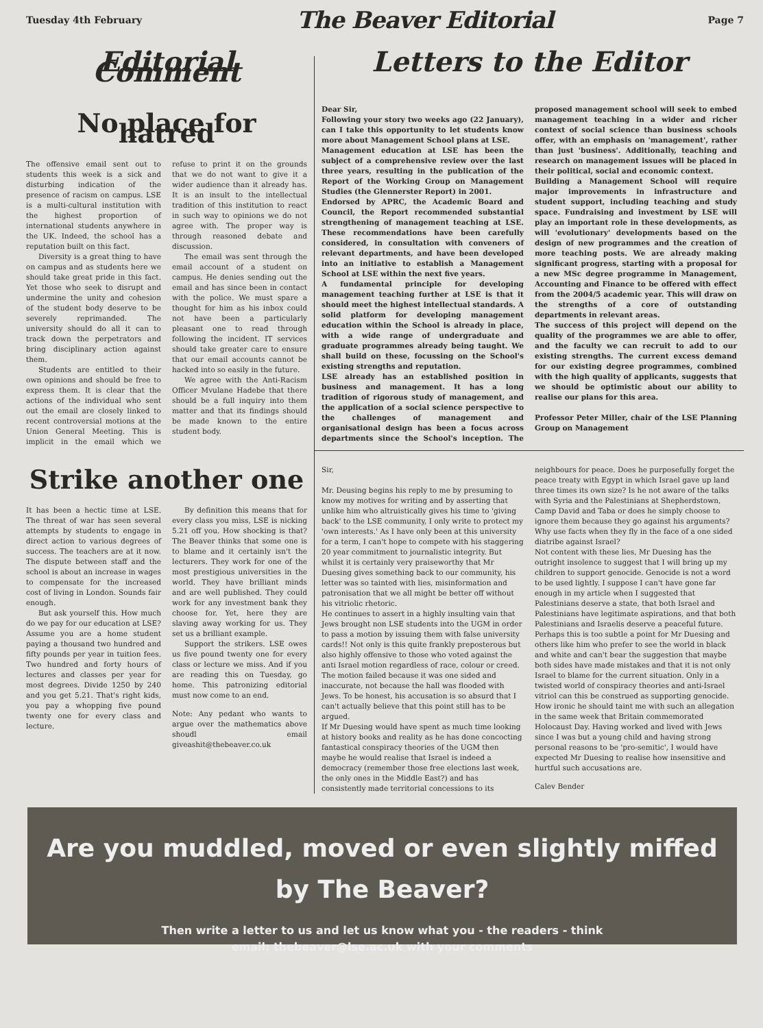Tuesday 4th February The Beaver Editorial Page 7
Editorial Comment
No place for hatred
The offensive email sent out to students this week is a sick and disturbing indication of the presence of racism on campus. LSE is a multi-cultural institution with the highest proportion of international students anywhere in the UK. Indeed, the school has a reputation built on this fact.
Diversity is a great thing to have on campus and as students here we should take great pride in this fact. Yet those who seek to disrupt and undermine the unity and cohesion of the student body deserve to be severely reprimanded. The university should do all it can to track down the perpetrators and bring disciplinary action against them.
Students are entitled to their own opinions and should be free to express them. It is clear that the actions of the individual who sent out the email are closely linked to recent controversial motions at the Union General Meeting. This is implicit in the email which we refuse to print it on the grounds that we do not want to give it a wider audience than it already has. It is an insult to the intellectual tradition of this institution to react in such way to opinions we do not agree with. The proper way is through reasoned debate and discussion.
The email was sent through the email account of a student on campus. He denies sending out the email and has since been in contact with the police. We must spare a thought for him as his inbox could not have been a particularly pleasant one to read through following the incident. IT services should take greater care to ensure that our email accounts cannot be hacked into so easily in the future.
We agree with the Anti-Racism Officer Mvulane Hadebe that there should be a full inquiry into them matter and that its findings should be made known to the entire student body.
Strike another one
It has been a hectic time at LSE. The threat of war has seen several attempts by students to engage in direct action to various degrees of success. The teachers are at it now. The dispute between staff and the school is about an increase in wages to compensate for the increased cost of living in London. Sounds fair enough.
But ask yourself this. How much do we pay for our education at LSE? Assume you are a home student paying a thousand two hundred and fifty pounds per year in tuition fees. Two hundred and forty hours of lectures and classes per year for most degrees. Divide 1250 by 240 and you get 5.21. That's right kids, you pay a whopping five pound twenty one for every class and lecture.
By definition this means that for every class you miss, LSE is nicking 5.21 off you. How shocking is that? The Beaver thinks that some one is to blame and it certainly isn't the lecturers. They work for one of the most prestigious universities in the world. They have brilliant minds and are well published. They could work for any investment bank they choose for. Yet, here they are slaving away working for us. They set us a brilliant example.
Support the strikers. LSE owes us five pound twenty one for every class or lecture we miss. And if you are reading this on Tuesday, go home. This patronizing editorial must now come to an end.
Note: Any pedant who wants to argue over the mathematics above shoudl email giveashit@thebeaver.co.uk
Letters to the Editor
Dear Sir,
Following your story two weeks ago (22 January), can I take this opportunity to let students know more about Management School plans at LSE.
Management education at LSE has been the subject of a comprehensive review over the last three years, resulting in the publication of the Report of the Working Group on Management Studies (the Glennerster Report) in 2001.
Endorsed by APRC, the Academic Board and Council, the Report recommended substantial strengthening of management teaching at LSE. These recommendations have been carefully considered, in consultation with conveners of relevant departments, and have been developed into an initiative to establish a Management School at LSE within the next five years.
A fundamental principle for developing management teaching further at LSE is that it should meet the highest intellectual standards. A solid platform for developing management education within the School is already in place, with a wide range of undergraduate and graduate programmes already being taught. We shall build on these, focussing on the School's existing strengths and reputation.
LSE already has an established position in business and management. It has a long tradition of rigorous study of management, and the application of a social science perspective to the challenges of management and organisational design has been a focus across departments since the School's inception. The proposed management school will seek to embed management teaching in a wider and richer context of social science than business schools offer, with an emphasis on 'management', rather than just 'business'. Additionally, teaching and research on management issues will be placed in their political, social and economic context.
Building a Management School will require major improvements in infrastructure and student support, including teaching and study space. Fundraising and investment by LSE will play an important role in these developments, as will 'evolutionary' developments based on the design of new programmes and the creation of more teaching posts. We are already making significant progress, starting with a proposal for a new MSc degree programme in Management, Accounting and Finance to be offered with effect from the 2004/5 academic year. This will draw on the strengths of a core of outstanding departments in relevant areas.
The success of this project will depend on the quality of the programmes we are able to offer, and the faculty we can recruit to add to our existing strengths. The current excess demand for our existing degree programmes, combined with the high quality of applicants, suggests that we should be optimistic about our ability to realise our plans for this area.
Professor Peter Miller, chair of the LSE Planning Group on Management
Sir,
Mr. Deusing begins his reply to me by presuming to know my motives for writing and by asserting that unlike him who altruistically gives his time to 'giving back' to the LSE community, I only write to protect my 'own interests.' As I have only been at this university for a term, I can't hope to compete with his staggering 20 year commitment to journalistic integrity. But whilst it is certainly very praiseworthy that Mr Duesing gives something back to our community, his letter was so tainted with lies, misinformation and patronisation that we all might be better off without his vitriolic rhetoric.
He continues to assert in a highly insulting vain that Jews brought non LSE students into the UGM in order to pass a motion by issuing them with false university cards!! Not only is this quite frankly preposterous but also highly offensive to those who voted against the anti Israel motion regardless of race, colour or creed. The motion failed because it was one sided and inaccurate, not because the hall was flooded with Jews. To be honest, his accusation is so absurd that I can't actually believe that this point still has to be argued.
If Mr Duesing would have spent as much time looking at history books and reality as he has done concocting fantastical conspiracy theories of the UGM then maybe he would realise that Israel is indeed a democracy (remember those free elections last week, the only ones in the Middle East?) and has consistently made territorial concessions to its neighbours for peace. Does he purposefully forget the peace treaty with Egypt in which Israel gave up land three times its own size? Is he not aware of the talks with Syria and the Palestinians at Shepherdstown, Camp David and Taba or does he simply choose to ignore them because they go against his arguments? Why use facts when they fly in the face of a one sided diatribe against Israel?
Not content with these lies, Mr Duesing has the outright insolence to suggest that I will bring up my children to support genocide. Genocide is not a word to be used lightly. I suppose I can't have gone far enough in my article when I suggested that Palestinians deserve a state, that both Israel and Palestinians have legitimate aspirations, and that both Palestinians and Israelis deserve a peaceful future. Perhaps this is too subtle a point for Mr Duesing and others like him who prefer to see the world in black and white and can't bear the suggestion that maybe both sides have made mistakes and that it is not only Israel to blame for the current situation. Only in a twisted world of conspiracy theories and anti-Israel vitriol can this be construed as supporting genocide. How ironic he should taint me with such an allegation in the same week that Britain commemorated Holocaust Day. Having worked and lived with Jews since I was but a young child and having strong personal reasons to be 'pro-semitic', I would have expected Mr Duesing to realise how insensitive and hurtful such accusations are.
Calev Bender
Are you muddled, moved or even slightly miffed
by The Beaver?
Then write a letter to us and let us know what you - the readers - think
email: thebeaver@lse.ac.uk with your comments